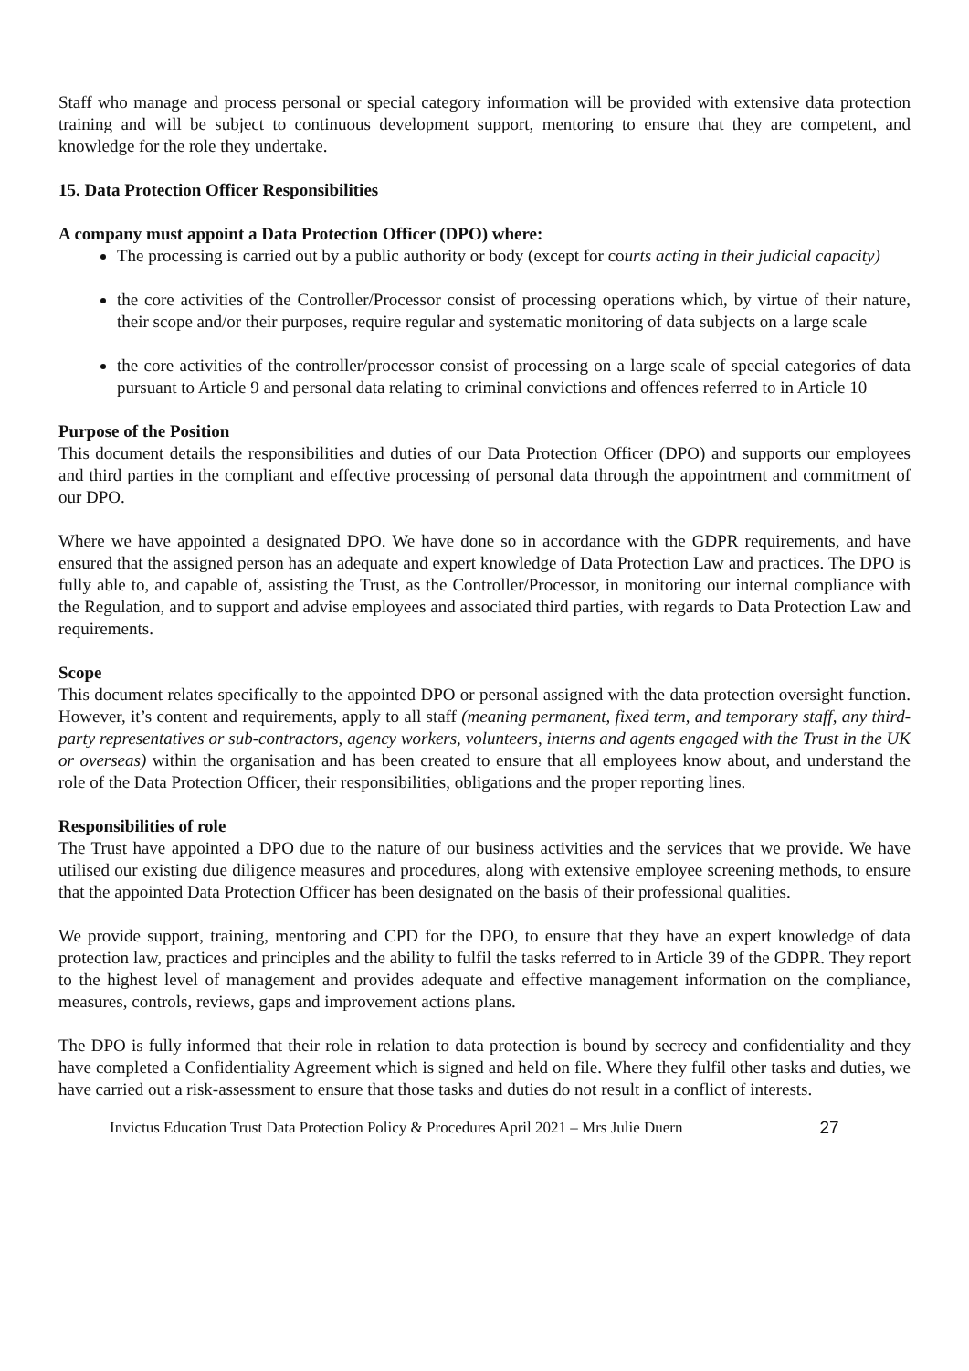Staff who manage and process personal or special category information will be provided with extensive data protection training and will be subject to continuous development support, mentoring to ensure that they are competent, and knowledge for the role they undertake.
15. Data Protection Officer Responsibilities
A company must appoint a Data Protection Officer (DPO) where:
The processing is carried out by a public authority or body (except for courts acting in their judicial capacity)
the core activities of the Controller/Processor consist of processing operations which, by virtue of their nature, their scope and/or their purposes, require regular and systematic monitoring of data subjects on a large scale
the core activities of the controller/processor consist of processing on a large scale of special categories of data pursuant to Article 9 and personal data relating to criminal convictions and offences referred to in Article 10
Purpose of the Position
This document details the responsibilities and duties of our Data Protection Officer (DPO) and supports our employees and third parties in the compliant and effective processing of personal data through the appointment and commitment of our DPO.
Where we have appointed a designated DPO. We have done so in accordance with the GDPR requirements, and have ensured that the assigned person has an adequate and expert knowledge of Data Protection Law and practices. The DPO is fully able to, and capable of, assisting the Trust, as the Controller/Processor, in monitoring our internal compliance with the Regulation, and to support and advise employees and associated third parties, with regards to Data Protection Law and requirements.
Scope
This document relates specifically to the appointed DPO or personal assigned with the data protection oversight function. However, it’s content and requirements, apply to all staff (meaning permanent, fixed term, and temporary staff, any third-party representatives or sub-contractors, agency workers, volunteers, interns and agents engaged with the Trust in the UK or overseas) within the organisation and has been created to ensure that all employees know about, and understand the role of the Data Protection Officer, their responsibilities, obligations and the proper reporting lines.
Responsibilities of role
The Trust have appointed a DPO due to the nature of our business activities and the services that we provide. We have utilised our existing due diligence measures and procedures, along with extensive employee screening methods, to ensure that the appointed Data Protection Officer has been designated on the basis of their professional qualities.
We provide support, training, mentoring and CPD for the DPO, to ensure that they have an expert knowledge of data protection law, practices and principles and the ability to fulfil the tasks referred to in Article 39 of the GDPR. They report to the highest level of management and provides adequate and effective management information on the compliance, measures, controls, reviews, gaps and improvement actions plans.
The DPO is fully informed that their role in relation to data protection is bound by secrecy and confidentiality and they have completed a Confidentiality Agreement which is signed and held on file. Where they fulfil other tasks and duties, we have carried out a risk-assessment to ensure that those tasks and duties do not result in a conflict of interests.
Invictus Education Trust Data Protection Policy & Procedures April 2021 – Mrs Julie Duern 27